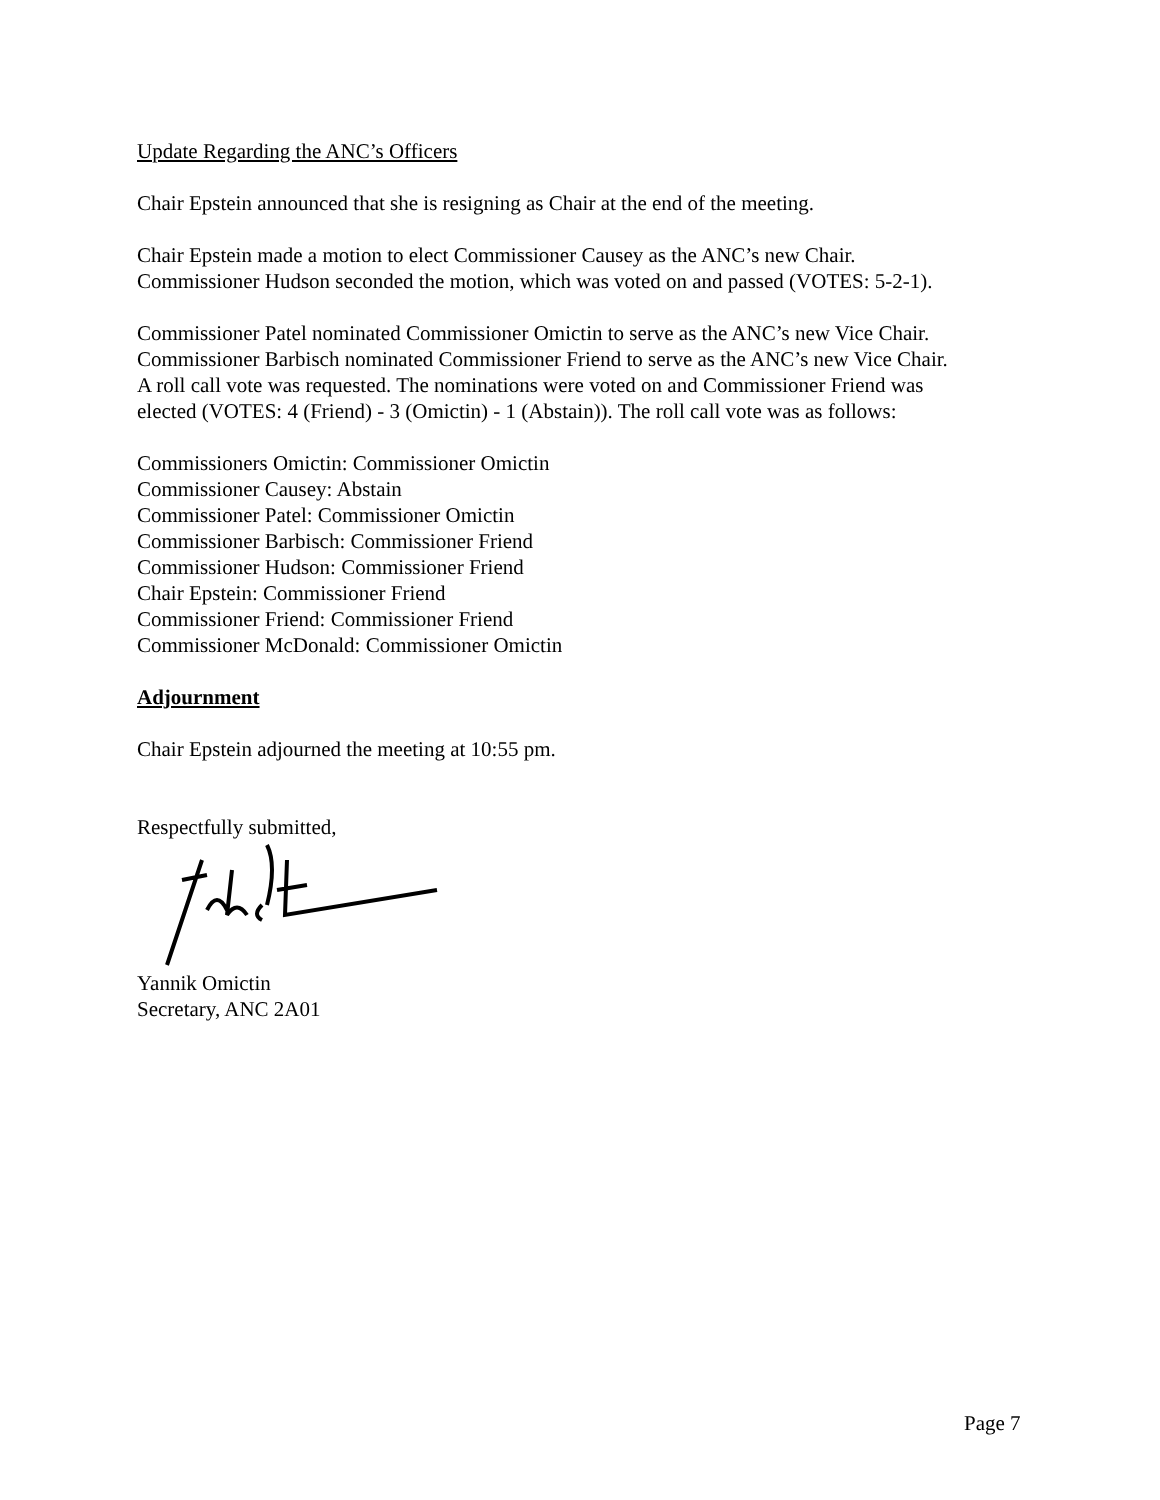Update Regarding the ANC’s Officers
Chair Epstein announced that she is resigning as Chair at the end of the meeting.
Chair Epstein made a motion to elect Commissioner Causey as the ANC’s new Chair.
Commissioner Hudson seconded the motion, which was voted on and passed (VOTES: 5-2-1).
Commissioner Patel nominated Commissioner Omictin to serve as the ANC’s new Vice Chair.
Commissioner Barbisch nominated Commissioner Friend to serve as the ANC’s new Vice Chair.
A roll call vote was requested. The nominations were voted on and Commissioner Friend was
elected (VOTES: 4 (Friend) - 3 (Omictin) - 1 (Abstain)). The roll call vote was as follows:
Commissioners Omictin: Commissioner Omictin
Commissioner Causey: Abstain
Commissioner Patel: Commissioner Omictin
Commissioner Barbisch: Commissioner Friend
Commissioner Hudson: Commissioner Friend
Chair Epstein: Commissioner Friend
Commissioner Friend: Commissioner Friend
Commissioner McDonald: Commissioner Omictin
Adjournment
Chair Epstein adjourned the meeting at 10:55 pm.
Respectfully submitted,
Yannik Omictin
Secretary, ANC 2A01
Page 7